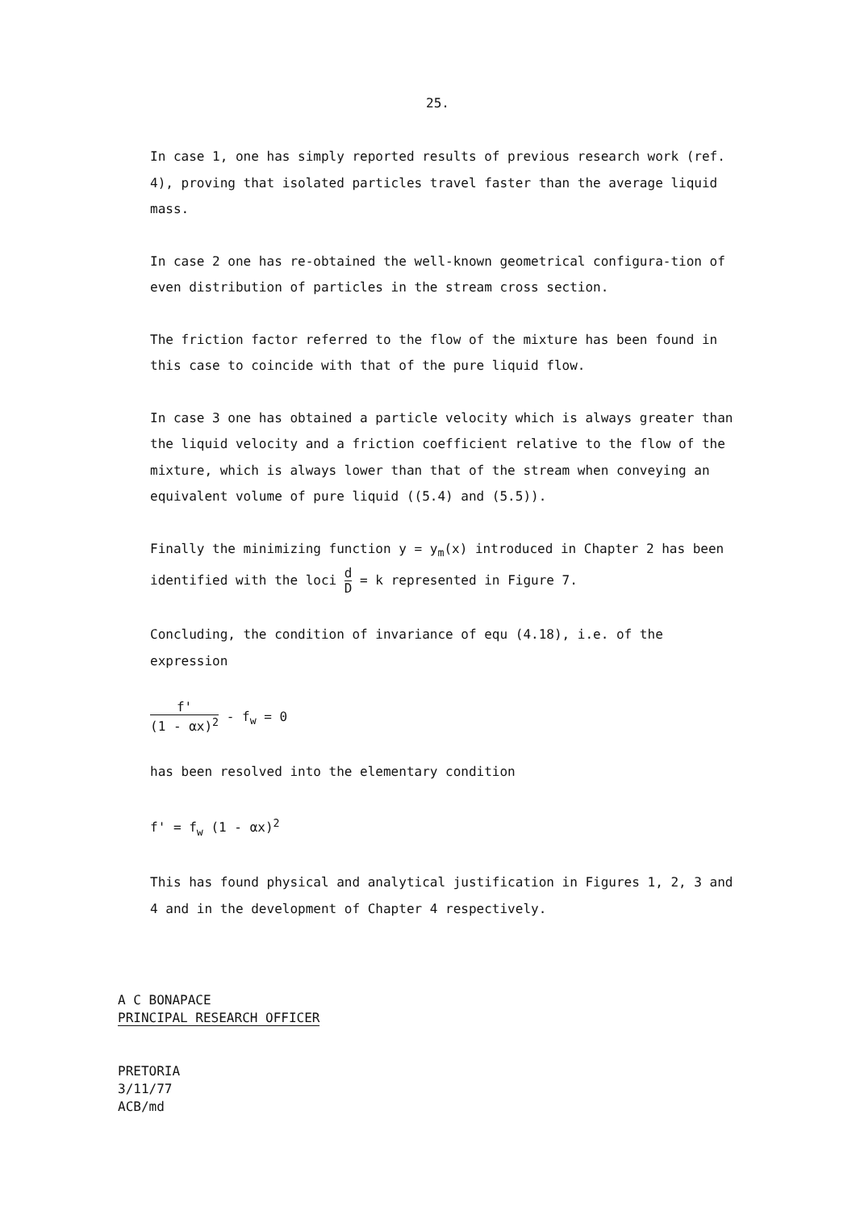25.
In case 1, one has simply reported results of previous research work (ref. 4), proving that isolated particles travel faster than the average liquid mass.
In case 2 one has re-obtained the well-known geometrical configura-tion of even distribution of particles in the stream cross section.
The friction factor referred to the flow of the mixture has been found in this case to coincide with that of the pure liquid flow.
In case 3 one has obtained a particle velocity which is always greater than the liquid velocity and a friction coefficient relative to the flow of the mixture, which is always lower than that of the stream when conveying an equivalent volume of pure liquid ((5.4) and (5.5)).
Finally the minimizing function y = y<sub>m</sub>(x) introduced in Chapter 2 has been identified with the loci d D = k represented in Figure 7.
Concluding, the condition of invariance of equ (4.18), i.e. of the expression
f' (1 - αx)<sup>2</sup> - f<sub>w</sub> = 0
has been resolved into the elementary condition
f' = f<sub>w</sub> (1 - αx)<sup>2</sup>
This has found physical and analytical justification in Figures 1, 2, 3 and 4 and in the development of Chapter 4 respectively.
A C BONAPACE
PRINCIPAL RESEARCH OFFICER
PRETORIA
3/11/77
ACB/md